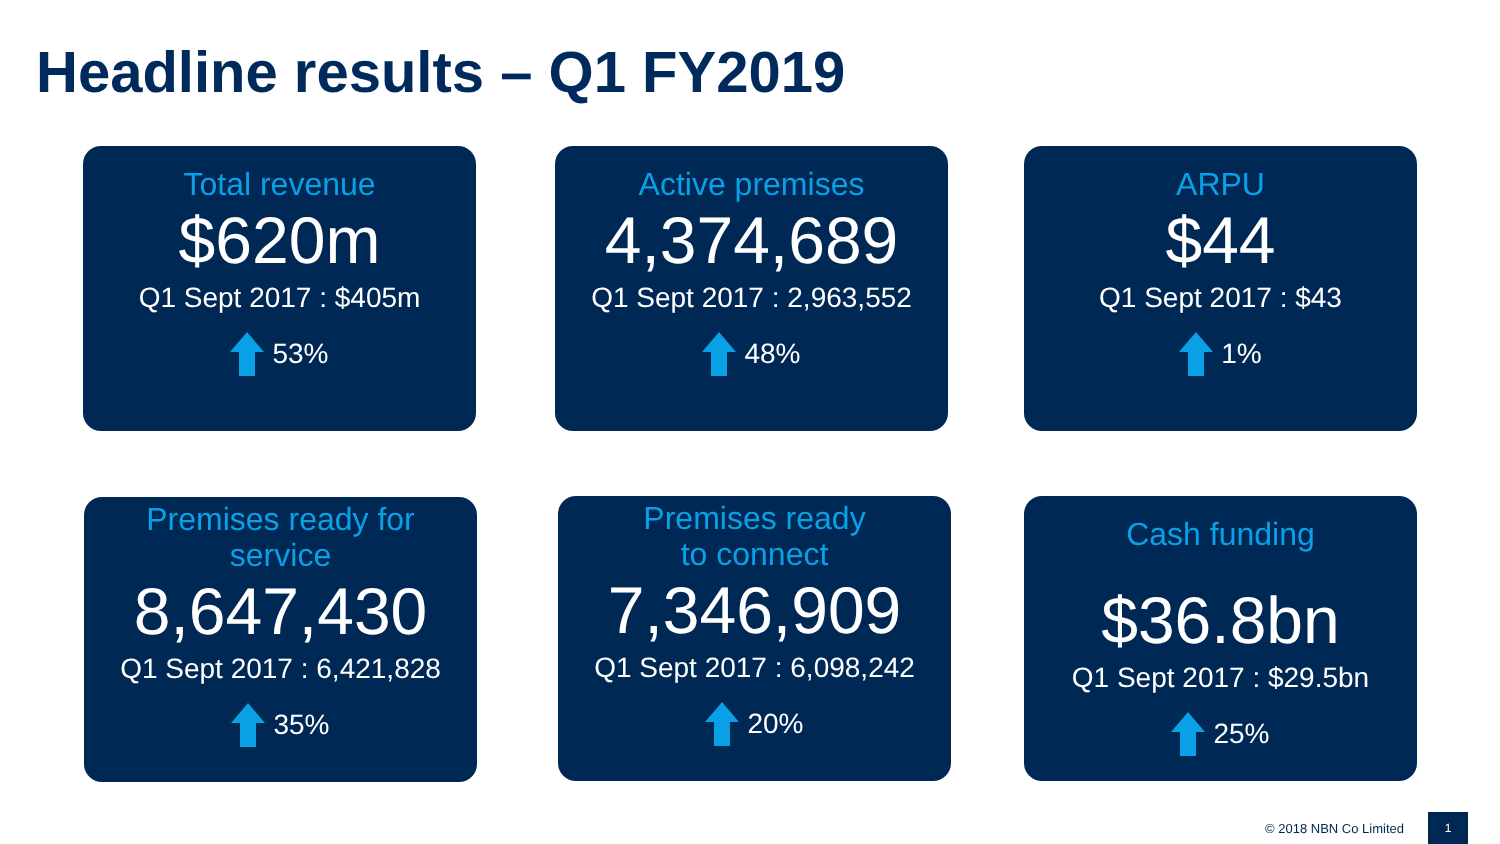Headline results – Q1 FY2019
Total revenue
$620m
Q1 Sept 2017 : $405m
53%
Active premises
4,374,689
Q1 Sept 2017 : 2,963,552
48%
ARPU
$44
Q1 Sept 2017 : $43
1%
Premises ready for
service
8,647,430
Q1 Sept 2017 : 6,421,828
35%
Premises ready
to connect
7,346,909
Q1 Sept 2017 : 6,098,242
20%
Cash funding
$36.8bn
Q1 Sept 2017 : $29.5bn
25%
© 2018 NBN Co Limited
1